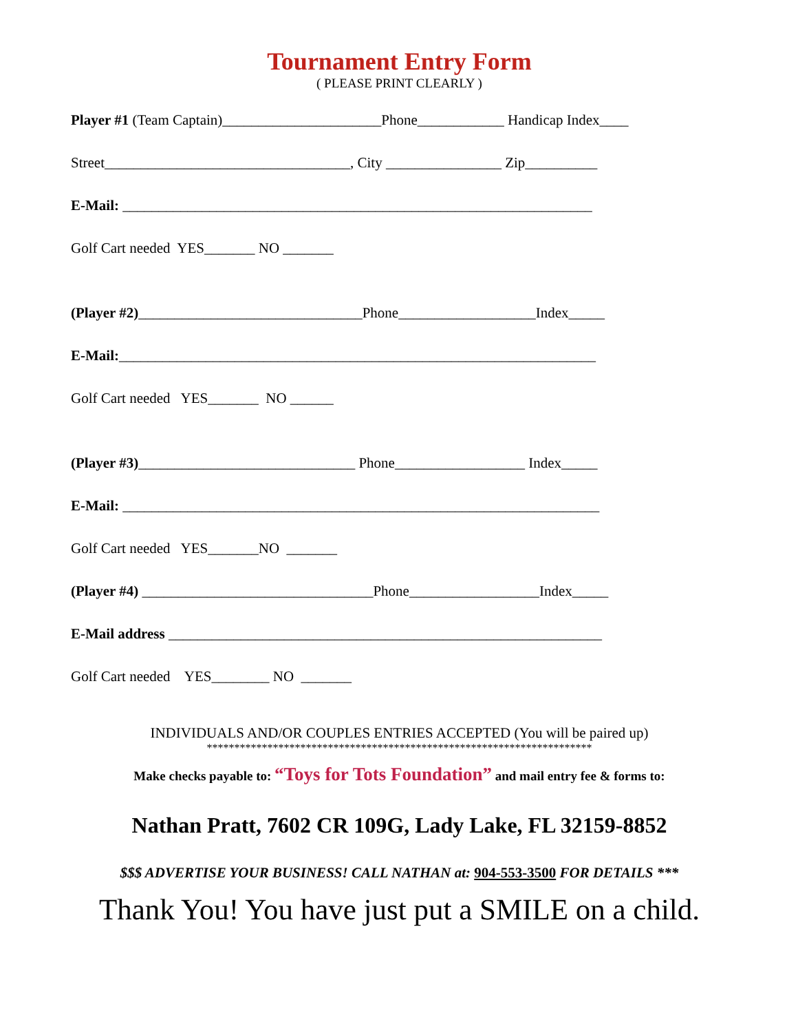Tournament Entry Form
( PLEASE PRINT CLEARLY )
Player #1 (Team Captain)______________________Phone____________ Handicap Index____
Street__________________________________, City ________________ Zip__________
E-Mail: _________________________________________________________________
Golf Cart needed YES_______ NO _______
(Player #2)_______________________________Phone___________________Index_____
E-Mail:__________________________________________________________________
Golf Cart needed YES_______ NO ______
(Player #3)______________________________ Phone__________________ Index_____
E-Mail: __________________________________________________________________
Golf Cart needed YES_______NO _______
(Player #4) ________________________________Phone__________________Index_____
E-Mail address ____________________________________________________________
Golf Cart needed YES________ NO _______
INDIVIDUALS AND/OR COUPLES ENTRIES ACCEPTED (You will be paired up)
**********************************************************************
Make checks payable to: “Toys for Tots Foundation” and mail entry fee & forms to:
Nathan Pratt, 7602 CR 109G, Lady Lake, FL 32159-8852
$$$ ADVERTISE YOUR BUSINESS! CALL NATHAN at: 904-553-3500 FOR DETAILS ***
Thank You! You have just put a SMILE on a child.